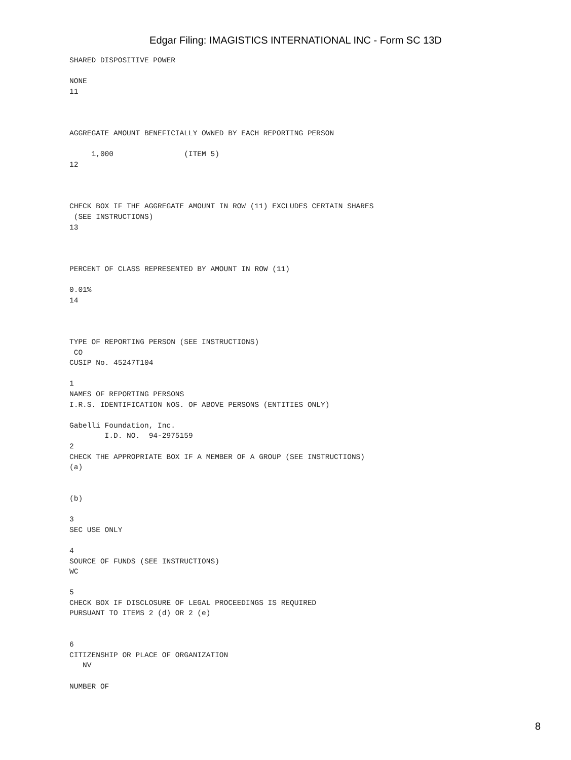Edgar Filing: IMAGISTICS INTERNATIONAL INC - Form SC 13D
SHARED DISPOSITIVE POWER

NONE
11



AGGREGATE AMOUNT BENEFICIALLY OWNED BY EACH REPORTING PERSON

     1,000                (ITEM 5)
12



CHECK BOX IF THE AGGREGATE AMOUNT IN ROW (11) EXCLUDES CERTAIN SHARES
 (SEE INSTRUCTIONS)
13



PERCENT OF CLASS REPRESENTED BY AMOUNT IN ROW (11)

0.01%
14



TYPE OF REPORTING PERSON (SEE INSTRUCTIONS)
 CO
CUSIP No. 45247T104

1
NAMES OF REPORTING PERSONS
I.R.S. IDENTIFICATION NOS. OF ABOVE PERSONS (ENTITIES ONLY)

Gabelli Foundation, Inc.
        I.D. NO.  94-2975159
2
CHECK THE APPROPRIATE BOX IF A MEMBER OF A GROUP (SEE INSTRUCTIONS)
(a)


(b)

3
SEC USE ONLY

4
SOURCE OF FUNDS (SEE INSTRUCTIONS)
WC

5
CHECK BOX IF DISCLOSURE OF LEGAL PROCEEDINGS IS REQUIRED
PURSUANT TO ITEMS 2 (d) OR 2 (e)


6
CITIZENSHIP OR PLACE OF ORGANIZATION
   NV

NUMBER OF
8